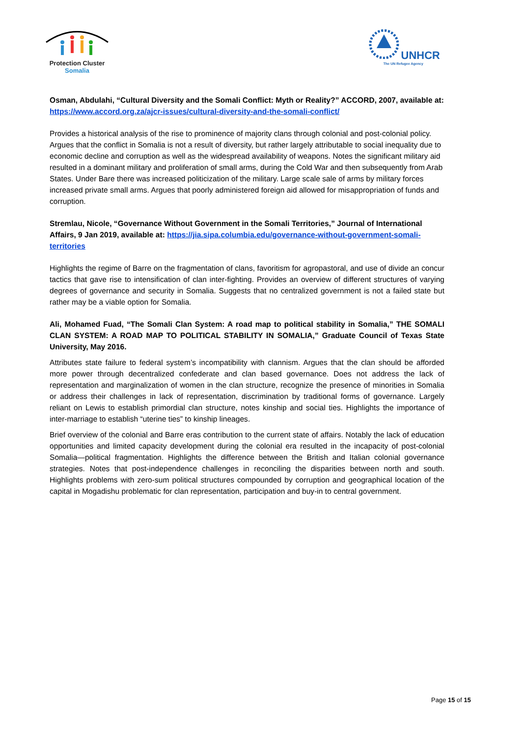Protection Cluster
Somalia
UNHCR
The UN Refugee Agency
Osman, Abdulahi, “Cultural Diversity and the Somali Conflict: Myth or Reality?” ACCORD, 2007, available at: https://www.accord.org.za/ajcr-issues/cultural-diversity-and-the-somali-conflict/
Provides a historical analysis of the rise to prominence of majority clans through colonial and post-colonial policy. Argues that the conflict in Somalia is not a result of diversity, but rather largely attributable to social inequality due to economic decline and corruption as well as the widespread availability of weapons. Notes the significant military aid resulted in a dominant military and proliferation of small arms, during the Cold War and then subsequently from Arab States. Under Bare there was increased politicization of the military. Large scale sale of arms by military forces increased private small arms. Argues that poorly administered foreign aid allowed for misappropriation of funds and corruption.
Stremlau, Nicole, “Governance Without Government in the Somali Territories,” Journal of International Affairs, 9 Jan 2019, available at: https://jia.sipa.columbia.edu/governance-without-government-somali-territories
Highlights the regime of Barre on the fragmentation of clans, favoritism for agropastoral, and use of divide an concur tactics that gave rise to intensification of clan inter-fighting. Provides an overview of different structures of varying degrees of governance and security in Somalia. Suggests that no centralized government is not a failed state but rather may be a viable option for Somalia.
Ali, Mohamed Fuad, “The Somali Clan System: A road map to political stability in Somalia,” THE SOMALI CLAN SYSTEM: A ROAD MAP TO POLITICAL STABILITY IN SOMALIA,” Graduate Council of Texas State University, May 2016.
Attributes state failure to federal system’s incompatibility with clannism. Argues that the clan should be afforded more power through decentralized confederate and clan based governance. Does not address the lack of representation and marginalization of women in the clan structure, recognize the presence of minorities in Somalia or address their challenges in lack of representation, discrimination by traditional forms of governance. Largely reliant on Lewis to establish primordial clan structure, notes kinship and social ties. Highlights the importance of inter-marriage to establish “uterine ties” to kinship lineages.
Brief overview of the colonial and Barre eras contribution to the current state of affairs. Notably the lack of education opportunities and limited capacity development during the colonial era resulted in the incapacity of post-colonial Somalia—political fragmentation. Highlights the difference between the British and Italian colonial governance strategies. Notes that post-independence challenges in reconciling the disparities between north and south. Highlights problems with zero-sum political structures compounded by corruption and geographical location of the capital in Mogadishu problematic for clan representation, participation and buy-in to central government.
Page 15 of 15